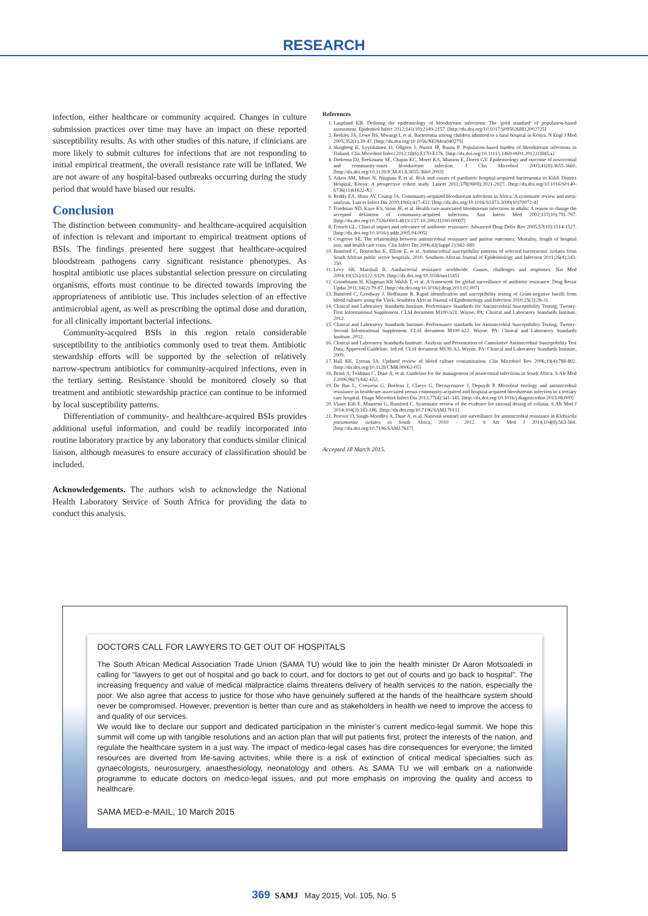RESEARCH
infection, either healthcare or community acquired. Changes in culture submission practices over time may have an impact on these reported susceptibility results. As with other studies of this nature, if clinicians are more likely to submit cultures for infections that are not responding to initial empirical treatment, the overall resistance rate will be inflated. We are not aware of any hospital-based outbreaks occurring during the study period that would have biased our results.
Conclusion
The distinction between community- and healthcare-acquired acquisition of infection is relevant and important to empirical treatment options of BSIs. The findings presented here suggest that healthcare-acquired bloodstream pathogens carry significant resistance phenotypes. As hospital antibiotic use places substantial selection pressure on circulating organisms, efforts must continue to be directed towards improving the appropriateness of antibiotic use. This includes selection of an effective antimicrobial agent, as well as prescribing the optimal dose and duration, for all clinically important bacterial infections.
Community-acquired BSIs in this region retain considerable susceptibility to the antibiotics commonly used to treat them. Antibiotic stewardship efforts will be supported by the selection of relatively narrow-spectrum antibiotics for community-acquired infections, even in the tertiary setting. Resistance should be monitored closely so that treatment and antibiotic stewardship practice can continue to be informed by local susceptibility patterns.
Differentiation of community- and healthcare-acquired BSIs provides additional useful information, and could be readily incorporated into routine laboratory practice by any laboratory that conducts similar clinical liaison, although measures to ensure accuracy of classification should be included.
Acknowledgements. The authors wish to acknowledge the National Health Laboratory Service of South Africa for providing the data to conduct this analysis.
References
1. Laupland KB. Defining the epidemiology of bloodstream infections: The 'gold standard' of population-based assessment. Epidemiol Infect 2012;141(10):2149-2157. [http://dx.doi.org/10.1017/S0950268812002725]
2. Berkley JA, Lowe BS, Mwangi I, et al. Bacteremia among children admitted to a rural hospital in Kenya. N Engl J Med 2005;352(1):39-47. [http://dx.doi.org/10.1056/NEJMoa040275]
3. Skogberg K, Lyytikäinen O, Ollgren J, Nuorti JP, Ruutu P. Population-based burden of bloodstream infections in Finland. Clin Microbiol Infect 2012;18(6):E170-E176. [http://dx.doi.org/10.1111/j.1469-0691.2012.03845.x]
4. Diekema DJ, Beekmann SE, Chapin KC, Morel KA, Munson E, Doern GV. Epidemiology and outcome of nosocomial and community-onset bloodstream infection. J Clin Microbiol 2003;41(8):3655-3660. [http://dx.doi.org/10.1128/JCM.41.8.3655-3660.2003]
5. Aiken AM, Mturi N, Njuguna P, et al. Risk and causes of paediatric hospital-acquired bacteraemia in Kilifi District Hospital, Kenya: A prospective cohort study. Lancet 2011;378(9808):2021-2027. [http://dx.doi.org/10.1016/S0140-6736(11)61622-X]
6. Reddy EA, Shaw AV, Crump JA. Community-acquired bloodstream infections in Africa: A systematic review and meta-analysis. Lancet Infect Dis 2010;10(6):417-432. [http://dx.doi.org/10.1016/S1473-3099(10)70072-4]
7. Friedman ND, Kaye KS, Stout JE, et al. Health care-associated bloodstream infections in adults: A reason to change the accepted definition of community-acquired infections. Ann Intern Med 2002;137(10):791-797. [http://dx.doi.org/10.7326/0003-4819-137-10-200211190-00007]
8. French GL. Clinical impact and relevance of antibiotic resistance. Advanced Drug Deliv Rev 2005;57(10):1514-1527. [http://dx.doi.org/10.1016/j.addr.2005.04.005]
9. Cosgrove SE. The relationship between antimicrobial resistance and patient outcomes: Mortality, length of hospital stay, and health care costs. Clin Infect Dis 2006;42(Suppl 2):S82-S89.
10. Bamford C, Bonorchis K, Elliott E, et al. Antimicrobial susceptibility patterns of selected bacteraemic isolates from South African public sector hospitals, 2010. Southern African Journal of Epidemiology and Infection 2011;26(4):243-250.
11. Levy SB, Marshall B. Antibacterial resistance worldwide: Causes, challenges and responses. Nat Med 2004;10(12s):S122-S129. [http://dx.doi.org/10.1038/nm1145]
12. Grundmann H, Klugman KP, Walsh T, et al. A framework for global surveillance of antibiotic resistance. Drug Resist Updat 2011;14(2):79-87. [http://dx.doi.org/10.1016/j.drup.2011.02.007]
13. Bamford C, Goodway J, Hoffmann R. Rapid identification and susceptibility testing of Gram-negative bacilli from blood cultures using the Vitek. Southern African Journal of Epidemiology and Infection 2010;25(3):28-31.
14. Clinical and Laboratory Standards Institute. Performance Standards for Antimicrobial Susceptibility Testing; Twenty-First Informational Supplement. CLSI document M100-S21. Wayne, PA: Clinical and Laboratory Standards Institute, 2012.
15. Clinical and Laboratory Standards Institute. Performance standards for Antimicrobial Susceptibility Testing; Twenty-Second Informational Supplement. CLSI document M100-S22. Wayne, PA: Clinical and Laboratory Standards Institute, 2012.
16. Clinical and Laboratory Standards Institute. Analysis and Presentation of Cumulative Antimicrobial Susceptibility Test Data; Approved Guideline. 3rd ed. CLSI document M139-A3. Wayne, PA: Clinical and Laboratory Standards Institute, 2009.
17. Hall KK, Lyman JA. Updated review of blood culture contamination. Clin Microbiol Rev 2006;19(4):788-802. [http://dx.doi.org/10.1128/CMR.00062-05]
18. Brink A, Feldman C, Duse A, et al. Guideline for the management of nosocomial infections in South Africa. S Afr Med J 2006;96(7):642-652.
19. De Bus L, Coessens G, Boelens J, Claeys G, Decruyenaere J, Depuydt P. Microbial etiology and antimicrobial resistance in healthcare-associated versus community-acquired and hospital-acquired bloodstream infection in a tertiary care hospital. Diagn Microbiol Infect Dis 2013;77(4):341-345. [http://dx.doi.org/10.1016/j.diagmicrobio.2013.08.009]
20. Visser Kift E, Maartens G, Bamford C. Systematic review of the evidence for rational dosing of colistin. S Afr Med J 2014;104(3):183-186. [http://dx.doi.org/10.7196/SAMJ.7011]
21. Perovic O, Singh-Moodley A, Duse A, et al. National sentinel site surveillance for antimicrobial resistance in Klebsiella pneumoniae isolates in South Africa, 2010 - 2012. S Afr Med J 2014;104(8):563-568. [http://dx.doi.org/10.7196/SAMJ.7617]
Accepted 18 March 2015.
DOCTORS CALL FOR LAWYERS TO GET OUT OF HOSPITALS
The South African Medical Association Trade Union (SAMA TU) would like to join the health minister Dr Aaron Motsoaledi in calling for “lawyers to get out of hospital and go back to court, and for doctors to get out of courts and go back to hospital”. The increasing frequency and value of medical malpractice claims threatens delivery of health services to the nation, especially the poor. We also agree that access to justice for those who have genuinely suffered at the hands of the healthcare system should never be compromised. However, prevention is better than cure and as stakeholders in health we need to improve the access to and quality of our services.
We would like to declare our support and dedicated participation in the minister’s current medico-legal summit. We hope this summit will come up with tangible resolutions and an action plan that will put patients first, protect the interests of the nation, and regulate the healthcare system in a just way. The impact of medico-legal cases has dire consequences for everyone; the limited resources are diverted from life-saving activities, while there is a risk of extinction of critical medical specialties such as gynaecologists, neurosurgery, anaesthesiology, neonatology and others. As SAMA TU we will embark on a nationwide programme to educate doctors on medico-legal issues, and put more emphasis on improving the quality and access to healthcare.
SAMA MED-e-MAIL, 10 March 2015
369 SAMJ May 2015, Vol. 105, No. 5